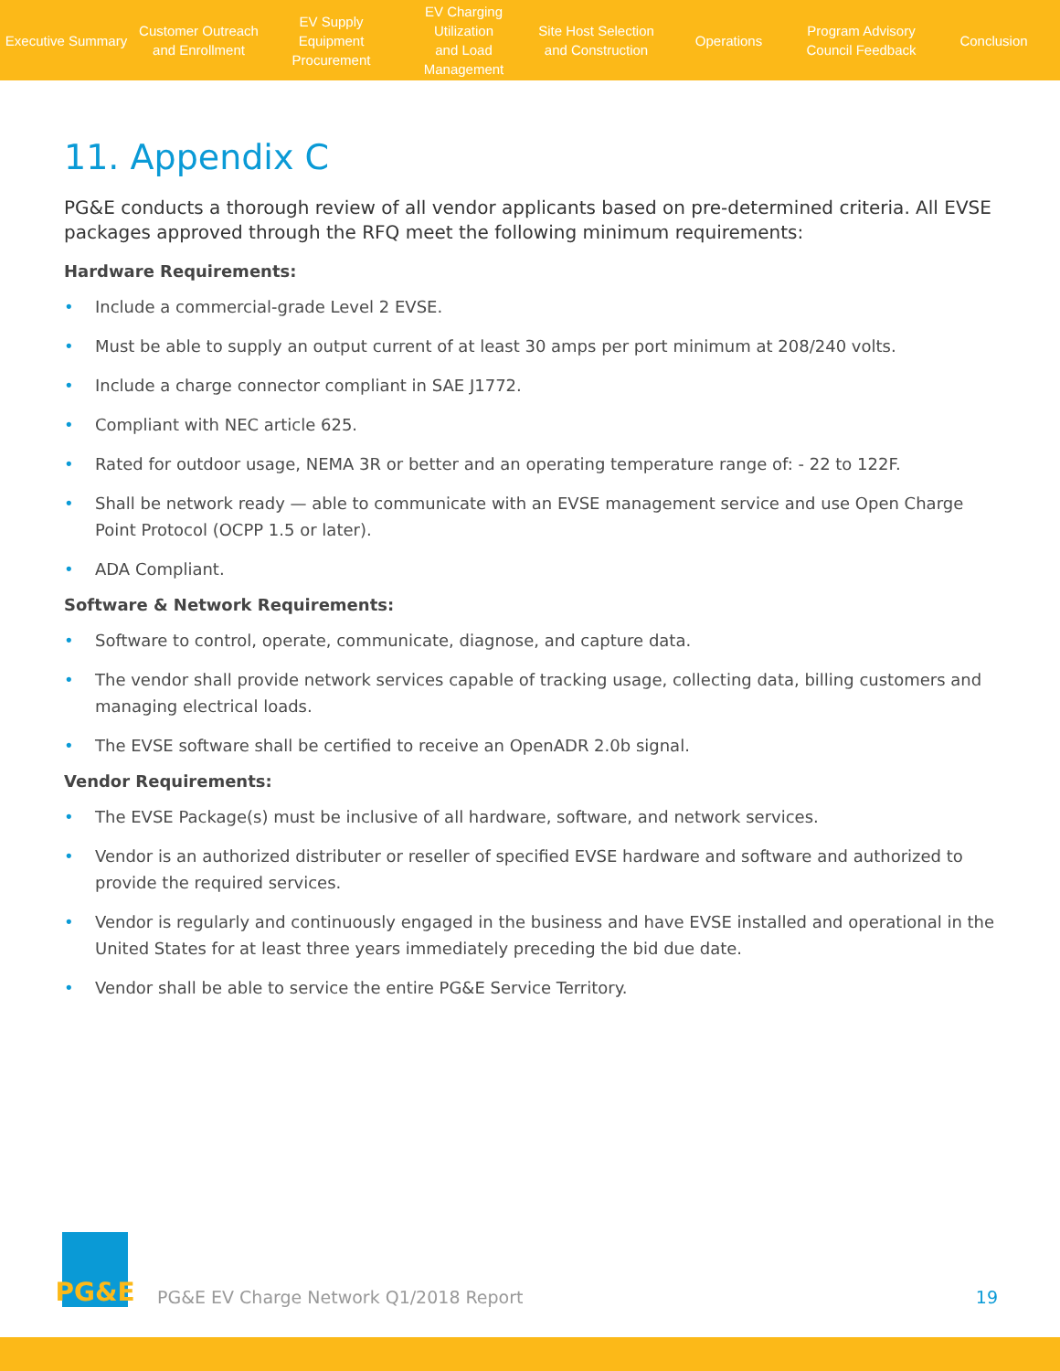Executive Summary
Customer Outreach
and Enrollment
EV Supply Equipment
Procurement
EV Charging Utilization
and Load Management
Site Host Selection
and Construction
Operations
Program Advisory
Council Feedback
Conclusion
11. Appendix C
PG&E conducts a thorough review of all vendor applicants based on pre-determined criteria. All EVSE packages approved through the RFQ meet the following minimum requirements:
Hardware Requirements:
• Include a commercial-grade Level 2 EVSE.
• Must be able to supply an output current of at least 30 amps per port minimum at 208/240 volts.
• Include a charge connector compliant in SAE J1772.
• Compliant with NEC article 625.
• Rated for outdoor usage, NEMA 3R or better and an operating temperature range of: - 22 to 122F.
• Shall be network ready — able to communicate with an EVSE management service and use Open Charge Point Protocol (OCPP 1.5 or later).
• ADA Compliant.
Software & Network Requirements:
• Software to control, operate, communicate, diagnose, and capture data.
• The vendor shall provide network services capable of tracking usage, collecting data, billing customers and managing electrical loads.
• The EVSE software shall be certified to receive an OpenADR 2.0b signal.
Vendor Requirements:
• The EVSE Package(s) must be inclusive of all hardware, software, and network services.
• Vendor is an authorized distributer or reseller of specified EVSE hardware and software and authorized to provide the required services.
• Vendor is regularly and continuously engaged in the business and have EVSE installed and operational in the United States for at least three years immediately preceding the bid due date.
• Vendor shall be able to service the entire PG&E Service Territory.
PG&E
PG&E EV Charge Network Q1/2018 Report
19